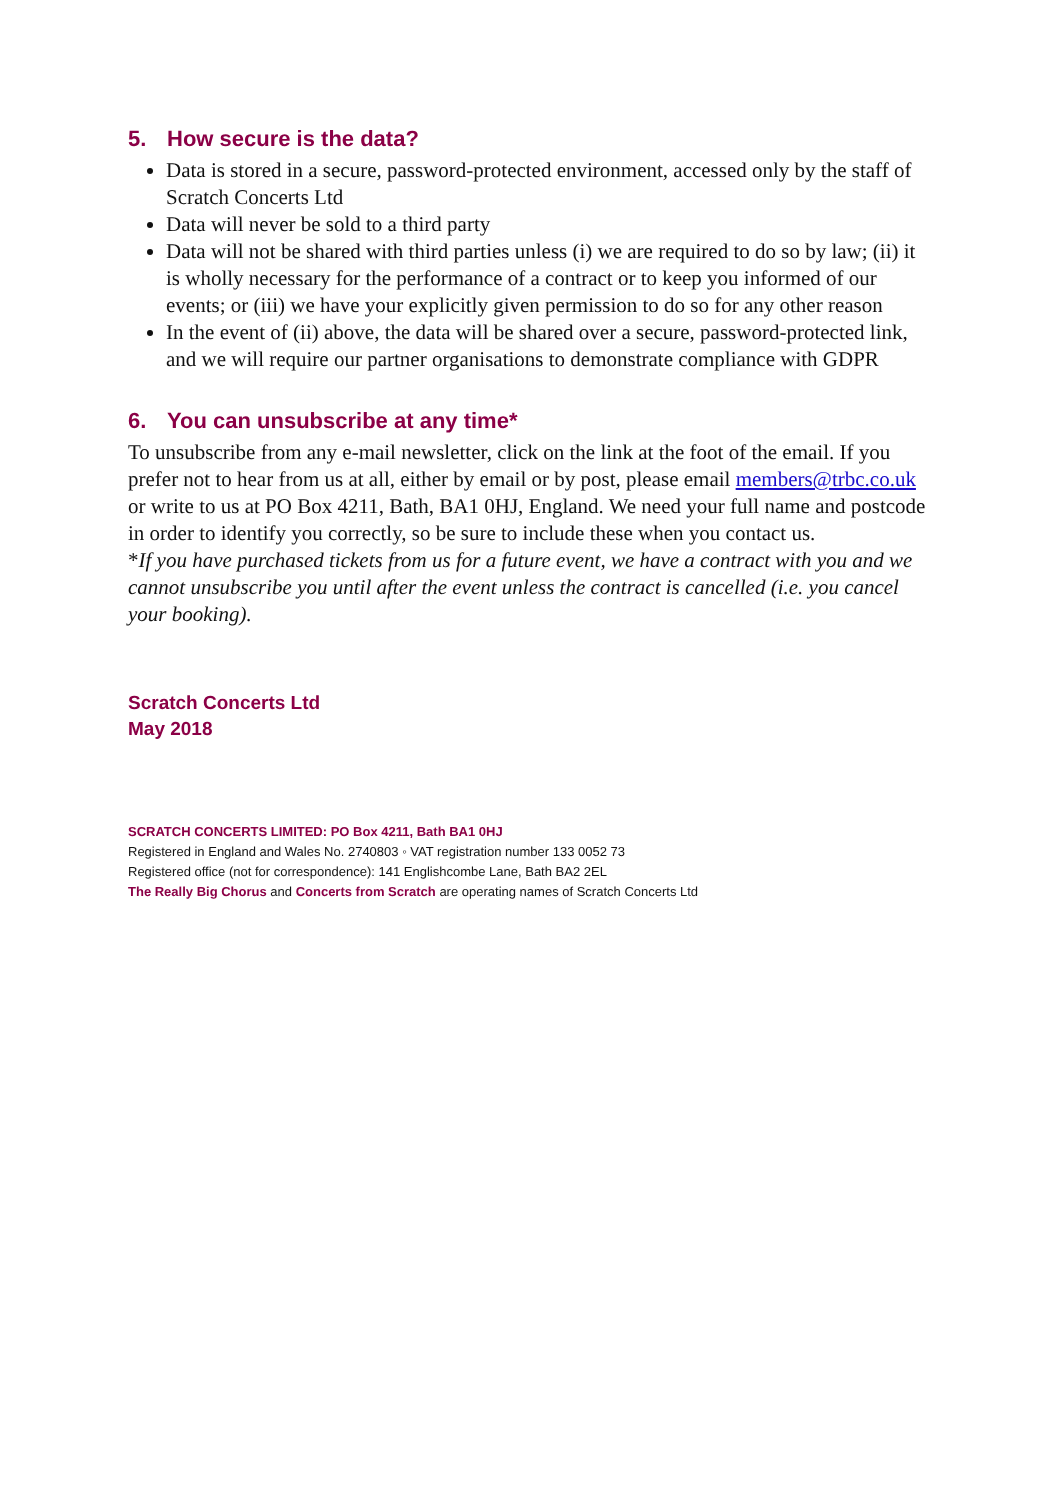5. How secure is the data?
Data is stored in a secure, password-protected environment, accessed only by the staff of Scratch Concerts Ltd
Data will never be sold to a third party
Data will not be shared with third parties unless (i) we are required to do so by law; (ii) it is wholly necessary for the performance of a contract or to keep you informed of our events; or (iii) we have your explicitly given permission to do so for any other reason
In the event of (ii) above, the data will be shared over a secure, password-protected link, and we will require our partner organisations to demonstrate compliance with GDPR
6. You can unsubscribe at any time*
To unsubscribe from any e-mail newsletter, click on the link at the foot of the email. If you prefer not to hear from us at all, either by email or by post, please email members@trbc.co.uk or write to us at PO Box 4211, Bath, BA1 0HJ, England. We need your full name and postcode in order to identify you correctly, so be sure to include these when you contact us.
*If you have purchased tickets from us for a future event, we have a contract with you and we cannot unsubscribe you until after the event unless the contract is cancelled (i.e. you cancel your booking).
Scratch Concerts Ltd
May 2018
SCRATCH CONCERTS LIMITED: PO Box 4211, Bath BA1 0HJ
Registered in England and Wales No. 2740803 ◦ VAT registration number 133 0052 73
Registered office (not for correspondence): 141 Englishcombe Lane, Bath BA2 2EL
The Really Big Chorus and Concerts from Scratch are operating names of Scratch Concerts Ltd